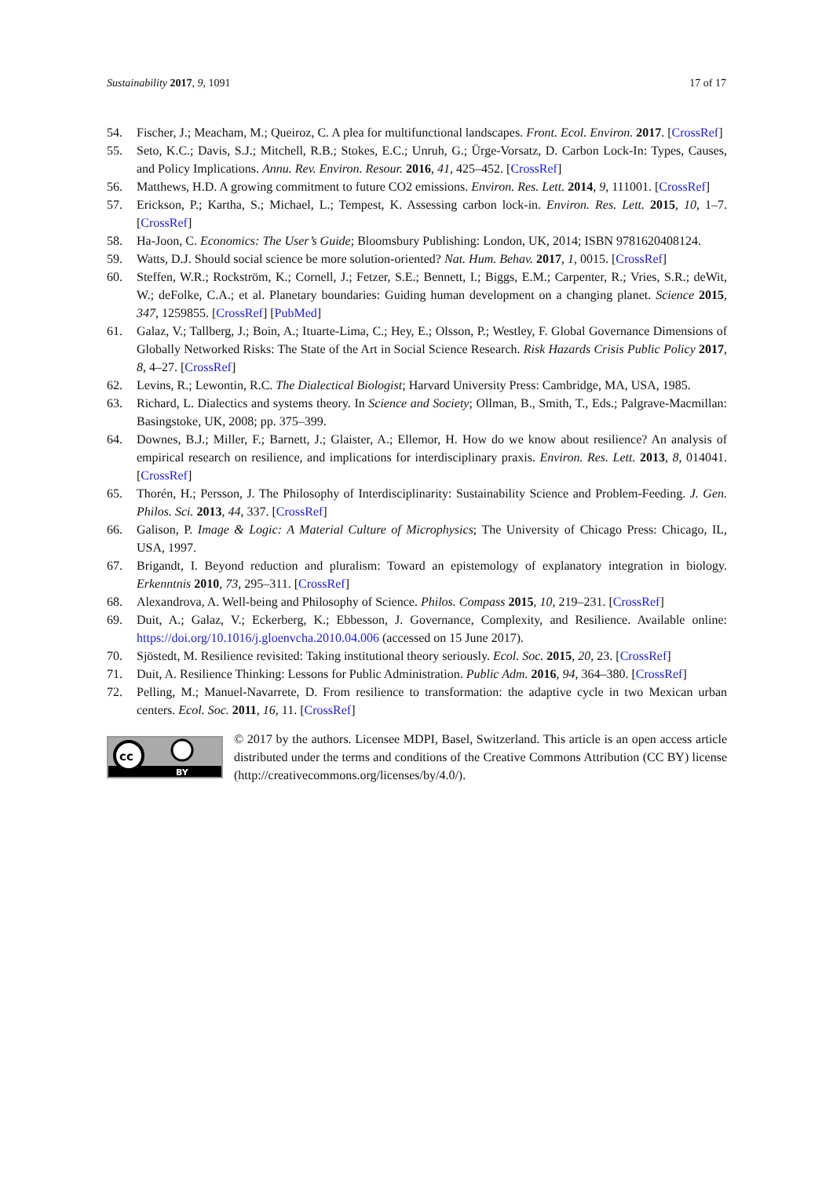Sustainability 2017, 9, 1091 17 of 17
54. Fischer, J.; Meacham, M.; Queiroz, C. A plea for multifunctional landscapes. Front. Ecol. Environ. 2017. [CrossRef]
55. Seto, K.C.; Davis, S.J.; Mitchell, R.B.; Stokes, E.C.; Unruh, G.; Ürge-Vorsatz, D. Carbon Lock-In: Types, Causes, and Policy Implications. Annu. Rev. Environ. Resour. 2016, 41, 425–452. [CrossRef]
56. Matthews, H.D. A growing commitment to future CO2 emissions. Environ. Res. Lett. 2014, 9, 111001. [CrossRef]
57. Erickson, P.; Kartha, S.; Michael, L.; Tempest, K. Assessing carbon lock-in. Environ. Res. Lett. 2015, 10, 1–7. [CrossRef]
58. Ha-Joon, C. Economics: The User’s Guide; Bloomsbury Publishing: London, UK, 2014; ISBN 9781620408124.
59. Watts, D.J. Should social science be more solution-oriented? Nat. Hum. Behav. 2017, 1, 0015. [CrossRef]
60. Steffen, W.R.; Rockström, K.; Cornell, J.; Fetzer, S.E.; Bennett, I.; Biggs, E.M.; Carpenter, R.; Vries, S.R.; deWit, W.; deFolke, C.A.; et al. Planetary boundaries: Guiding human development on a changing planet. Science 2015, 347, 1259855. [CrossRef] [PubMed]
61. Galaz, V.; Tallberg, J.; Boin, A.; Ituarte-Lima, C.; Hey, E.; Olsson, P.; Westley, F. Global Governance Dimensions of Globally Networked Risks: The State of the Art in Social Science Research. Risk Hazards Crisis Public Policy 2017, 8, 4–27. [CrossRef]
62. Levins, R.; Lewontin, R.C. The Dialectical Biologist; Harvard University Press: Cambridge, MA, USA, 1985.
63. Richard, L. Dialectics and systems theory. In Science and Society; Ollman, B., Smith, T., Eds.; Palgrave-Macmillan: Basingstoke, UK, 2008; pp. 375–399.
64. Downes, B.J.; Miller, F.; Barnett, J.; Glaister, A.; Ellemor, H. How do we know about resilience? An analysis of empirical research on resilience, and implications for interdisciplinary praxis. Environ. Res. Lett. 2013, 8, 014041. [CrossRef]
65. Thorén, H.; Persson, J. The Philosophy of Interdisciplinarity: Sustainability Science and Problem-Feeding. J. Gen. Philos. Sci. 2013, 44, 337. [CrossRef]
66. Galison, P. Image & Logic: A Material Culture of Microphysics; The University of Chicago Press: Chicago, IL, USA, 1997.
67. Brigandt, I. Beyond reduction and pluralism: Toward an epistemology of explanatory integration in biology. Erkenntnis 2010, 73, 295–311. [CrossRef]
68. Alexandrova, A. Well-being and Philosophy of Science. Philos. Compass 2015, 10, 219–231. [CrossRef]
69. Duit, A.; Galaz, V.; Eckerberg, K.; Ebbesson, J. Governance, Complexity, and Resilience. Available online: https://doi.org/10.1016/j.gloenvcha.2010.04.006 (accessed on 15 June 2017).
70. Sjöstedt, M. Resilience revisited: Taking institutional theory seriously. Ecol. Soc. 2015, 20, 23. [CrossRef]
71. Duit, A. Resilience Thinking: Lessons for Public Administration. Public Adm. 2016, 94, 364–380. [CrossRef]
72. Pelling, M.; Manuel-Navarrete, D. From resilience to transformation: the adaptive cycle in two Mexican urban centers. Ecol. Soc. 2011, 16, 11. [CrossRef]
cc
BY
© 2017 by the authors. Licensee MDPI, Basel, Switzerland. This article is an open access article distributed under the terms and conditions of the Creative Commons Attribution (CC BY) license (http://creativecommons.org/licenses/by/4.0/).